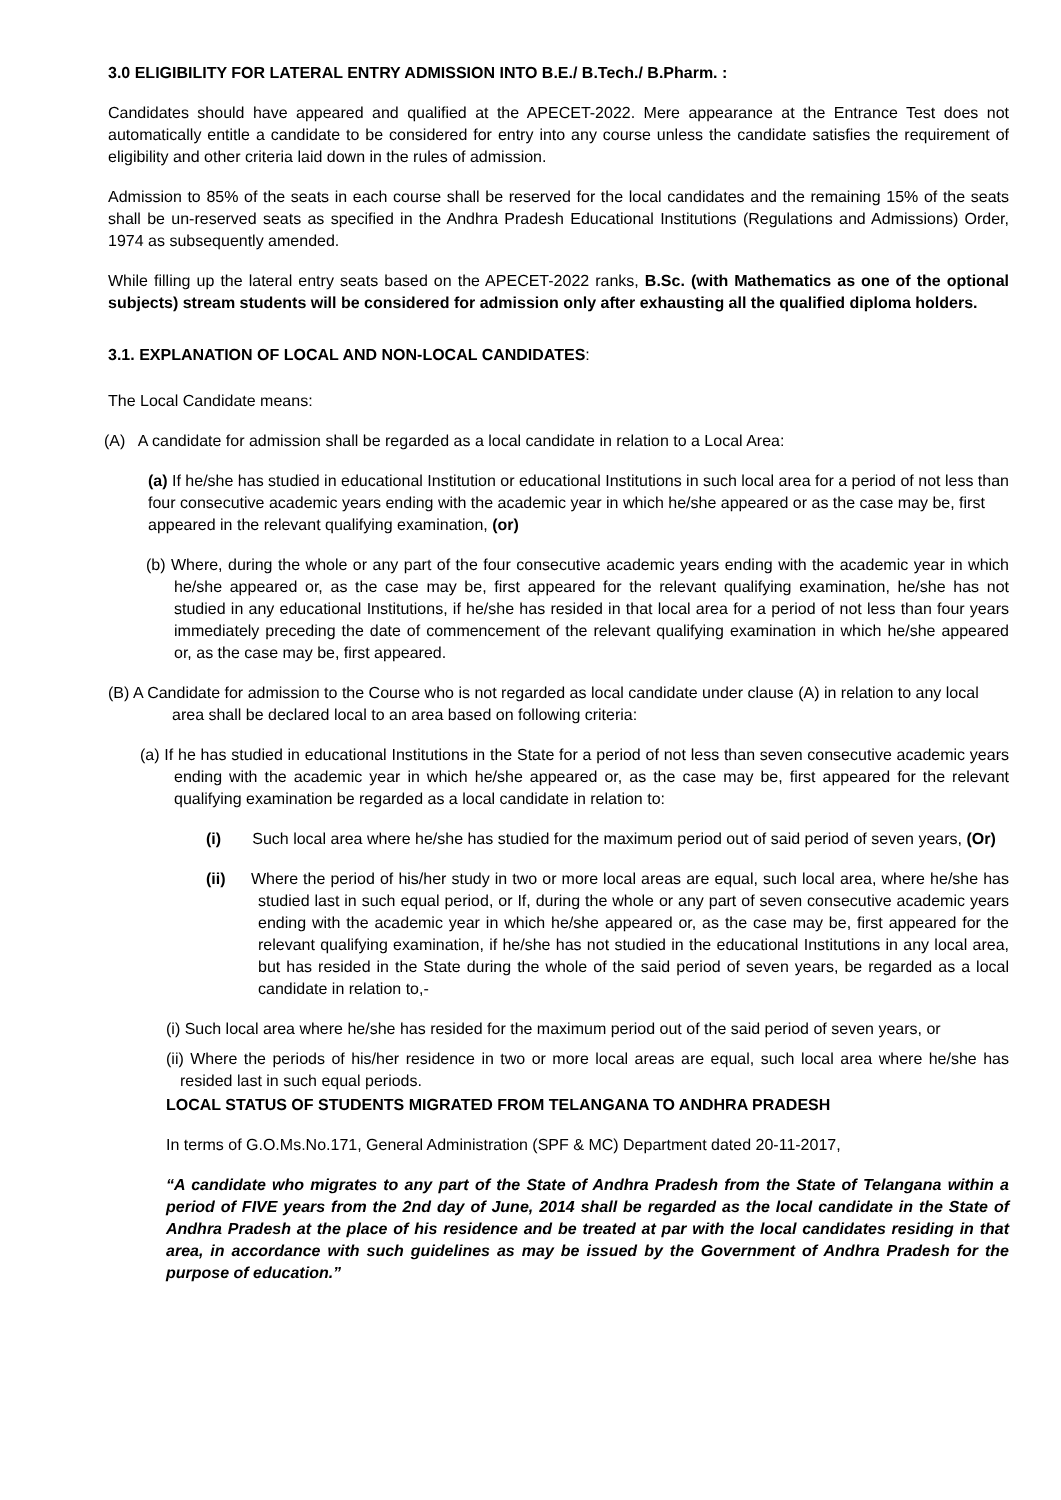3.0 ELIGIBILITY FOR LATERAL ENTRY ADMISSION INTO B.E./ B.Tech./ B.Pharm. :
Candidates should have appeared and qualified at the APECET-2022. Mere appearance at the Entrance Test does not automatically entitle a candidate to be considered for entry into any course unless the candidate satisfies the requirement of eligibility and other criteria laid down in the rules of admission.
Admission to 85% of the seats in each course shall be reserved for the local candidates and the remaining 15% of the seats shall be un-reserved seats as specified in the Andhra Pradesh Educational Institutions (Regulations and Admissions) Order, 1974 as subsequently amended.
While filling up the lateral entry seats based on the APECET-2022 ranks, B.Sc. (with Mathematics as one of the optional subjects) stream students will be considered for admission only after exhausting all the qualified diploma holders.
3.1. EXPLANATION OF LOCAL AND NON-LOCAL CANDIDATES:
The Local Candidate means:
(A) A candidate for admission shall be regarded as a local candidate in relation to a Local Area:
(a) If he/she has studied in educational Institution or educational Institutions in such local area for a period of not less than four consecutive academic years ending with the academic year in which he/she appeared or as the case may be, first appeared in the relevant qualifying examination, (or)
(b) Where, during the whole or any part of the four consecutive academic years ending with the academic year in which he/she appeared or, as the case may be, first appeared for the relevant qualifying examination, he/she has not studied in any educational Institutions, if he/she has resided in that local area for a period of not less than four years immediately preceding the date of commencement of the relevant qualifying examination in which he/she appeared or, as the case may be, first appeared.
(B) A Candidate for admission to the Course who is not regarded as local candidate under clause (A) in relation to any local area shall be declared local to an area based on following criteria:
(a) If he has studied in educational Institutions in the State for a period of not less than seven consecutive academic years ending with the academic year in which he/she appeared or, as the case may be, first appeared for the relevant qualifying examination be regarded as a local candidate in relation to:
(i) Such local area where he/she has studied for the maximum period out of said period of seven years, (Or)
(ii) Where the period of his/her study in two or more local areas are equal, such local area, where he/she has studied last in such equal period, or If, during the whole or any part of seven consecutive academic years ending with the academic year in which he/she appeared or, as the case may be, first appeared for the relevant qualifying examination, if he/she has not studied in the educational Institutions in any local area, but has resided in the State during the whole of the said period of seven years, be regarded as a local candidate in relation to,-
(i) Such local area where he/she has resided for the maximum period out of the said period of seven years, or
(ii) Where the periods of his/her residence in two or more local areas are equal, such local area where he/she has resided last in such equal periods.
LOCAL STATUS OF STUDENTS MIGRATED FROM TELANGANA TO ANDHRA PRADESH
In terms of G.O.Ms.No.171, General Administration (SPF & MC) Department dated 20-11-2017,
“A candidate who migrates to any part of the State of Andhra Pradesh from the State of Telangana within a period of FIVE years from the 2nd day of June, 2014 shall be regarded as the local candidate in the State of Andhra Pradesh at the place of his residence and be treated at par with the local candidates residing in that area, in accordance with such guidelines as may be issued by the Government of Andhra Pradesh for the purpose of education.”